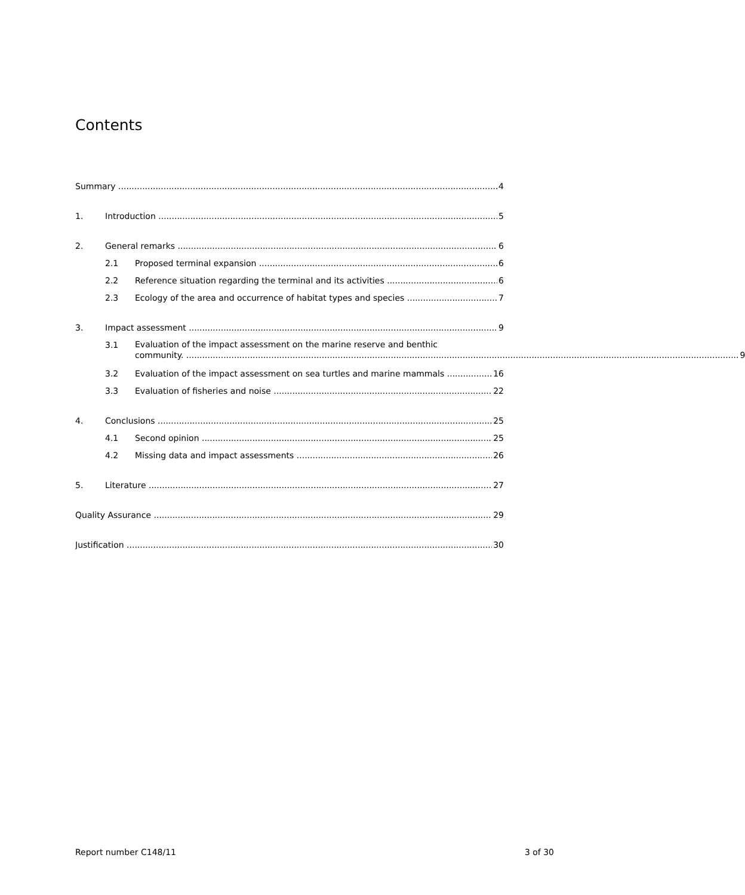Contents
Summary 4
1. Introduction 5
2. General remarks 6
2.1 Proposed terminal expansion 6
2.2 Reference situation regarding the terminal and its activities 6
2.3 Ecology of the area and occurrence of habitat types and species 7
3. Impact assessment 9
3.1 Evaluation of the impact assessment on the marine reserve and benthic
community. 9
3.2 Evaluation of the impact assessment on sea turtles and marine mammals 16
3.3 Evaluation of fisheries and noise 22
4. Conclusions 25
4.1 Second opinion 25
4.2 Missing data and impact assessments 26
5. Literature 27
Quality Assurance 29
Justification 30
Report number C148/11 3 of 30